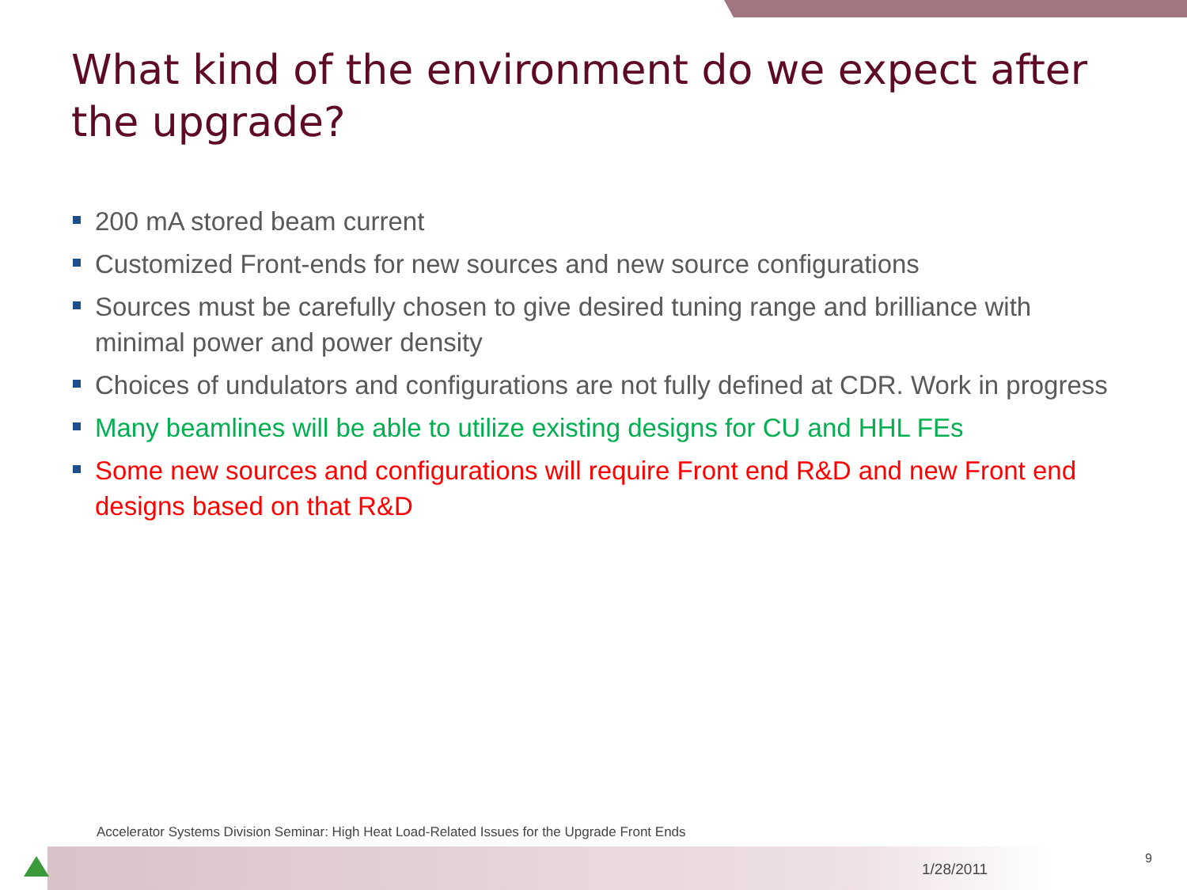What kind of the environment do we expect after the upgrade?
200 mA stored beam current
Customized Front-ends for new sources and new source configurations
Sources must be carefully chosen to give desired tuning range and brilliance with minimal power and power density
Choices of undulators and configurations are not fully defined at CDR. Work in progress
Many beamlines will be able to utilize existing designs for CU and HHL FEs
Some new sources and configurations will require Front end R&D and new Front end designs based on that R&D
Accelerator Systems Division Seminar: High Heat Load-Related Issues for the Upgrade Front Ends
1/28/2011
9